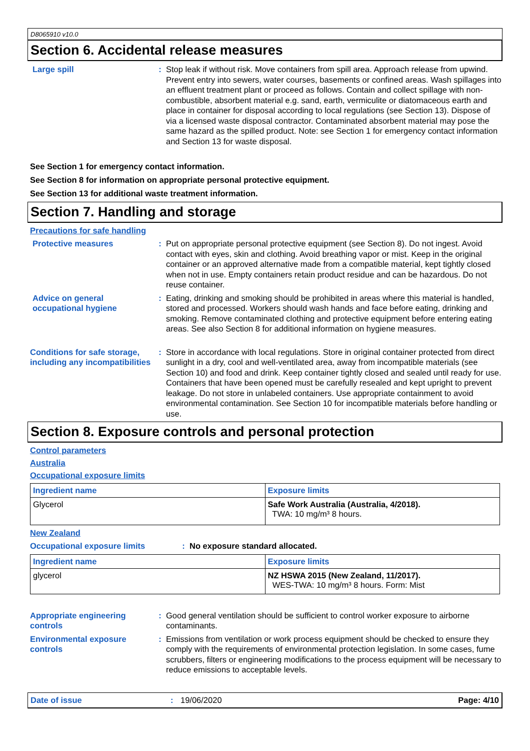D8065910 v10.0
Section 6. Accidental release measures
Large spill : Stop leak if without risk. Move containers from spill area. Approach release from upwind. Prevent entry into sewers, water courses, basements or confined areas. Wash spillages into an effluent treatment plant or proceed as follows. Contain and collect spillage with non-combustible, absorbent material e.g. sand, earth, vermiculite or diatomaceous earth and place in container for disposal according to local regulations (see Section 13). Dispose of via a licensed waste disposal contractor. Contaminated absorbent material may pose the same hazard as the spilled product. Note: see Section 1 for emergency contact information and Section 13 for waste disposal.
See Section 1 for emergency contact information.
See Section 8 for information on appropriate personal protective equipment.
See Section 13 for additional waste treatment information.
Section 7. Handling and storage
Precautions for safe handling
Protective measures : Put on appropriate personal protective equipment (see Section 8). Do not ingest. Avoid contact with eyes, skin and clothing. Avoid breathing vapor or mist. Keep in the original container or an approved alternative made from a compatible material, kept tightly closed when not in use. Empty containers retain product residue and can be hazardous. Do not reuse container.
Advice on general occupational hygiene
: Eating, drinking and smoking should be prohibited in areas where this material is handled, stored and processed. Workers should wash hands and face before eating, drinking and smoking. Remove contaminated clothing and protective equipment before entering eating areas. See also Section 8 for additional information on hygiene measures.
Conditions for safe storage, including any incompatibilities
: Store in accordance with local regulations. Store in original container protected from direct sunlight in a dry, cool and well-ventilated area, away from incompatible materials (see Section 10) and food and drink. Keep container tightly closed and sealed until ready for use. Containers that have been opened must be carefully resealed and kept upright to prevent leakage. Do not store in unlabeled containers. Use appropriate containment to avoid environmental contamination. See Section 10 for incompatible materials before handling or use.
Section 8. Exposure controls and personal protection
Control parameters
Australia
Occupational exposure limits
| Ingredient name | Exposure limits |
| --- | --- |
| Glycerol | Safe Work Australia (Australia, 4/2018). TWA: 10 mg/m³ 8 hours. |
New Zealand
Occupational exposure limits : No exposure standard allocated.
| Ingredient name | Exposure limits |
| --- | --- |
| glycerol | NZ HSWA 2015 (New Zealand, 11/2017). WES-TWA: 10 mg/m³ 8 hours. Form: Mist |
Appropriate engineering controls
: Good general ventilation should be sufficient to control worker exposure to airborne contaminants.
Environmental exposure controls
: Emissions from ventilation or work process equipment should be checked to ensure they comply with the requirements of environmental protection legislation. In some cases, fume scrubbers, filters or engineering modifications to the process equipment will be necessary to reduce emissions to acceptable levels.
Date of issue : 19/06/2020 Page: 4/10